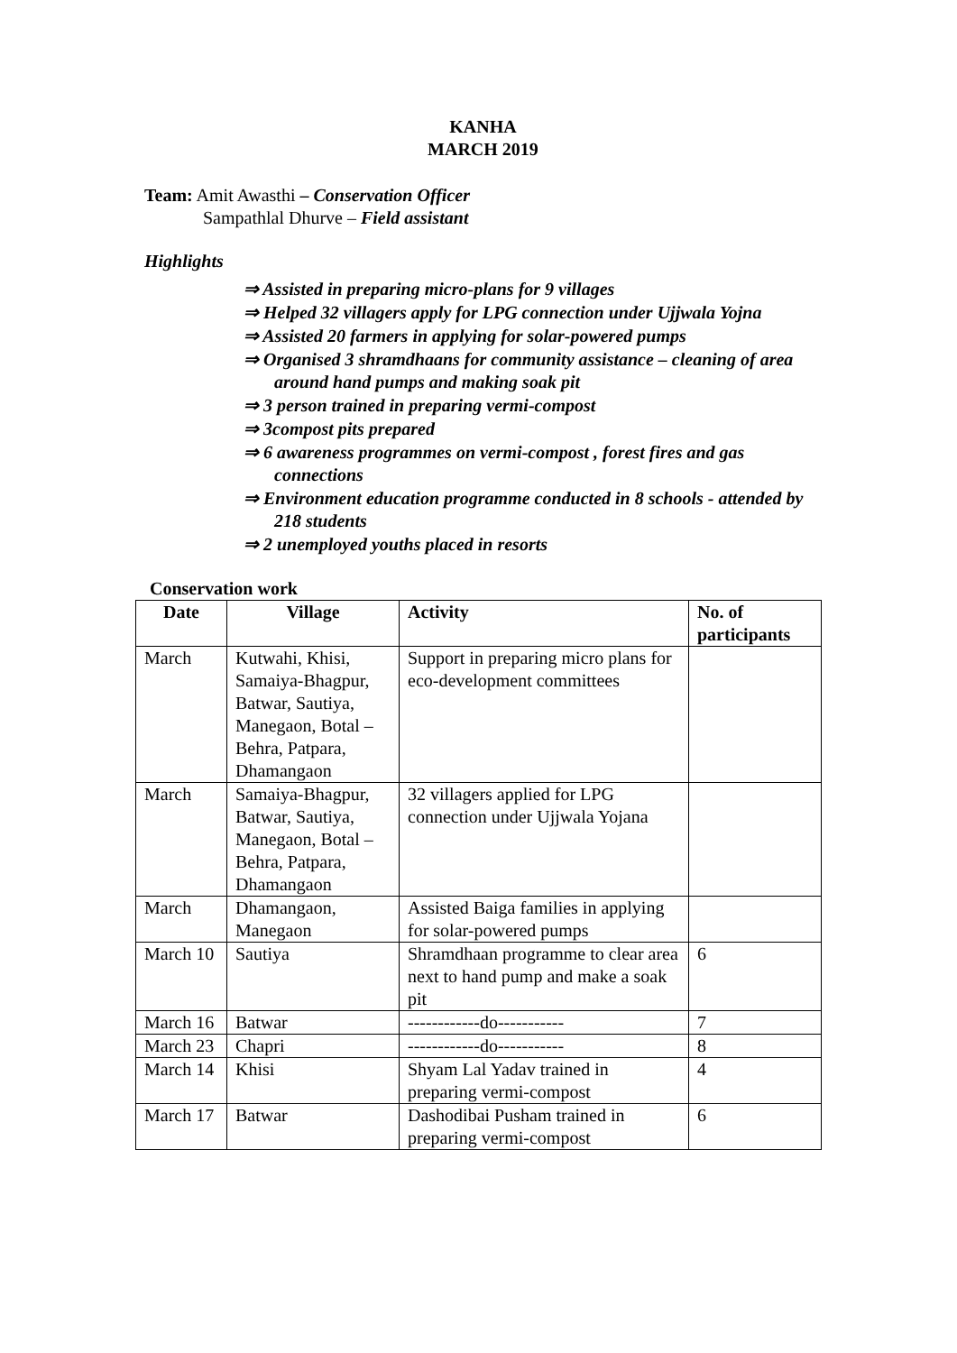KANHA
MARCH 2019
Team: Amit Awasthi – Conservation Officer
Sampathlal Dhurve – Field assistant
Highlights
⇒ Assisted in preparing micro-plans for 9 villages
⇒ Helped 32 villagers apply for LPG connection under Ujjwala Yojna
⇒ Assisted 20 farmers in applying for solar-powered pumps
⇒ Organised 3 shramdhaans for community assistance – cleaning of area around hand pumps and making soak pit
⇒ 3 person trained in preparing vermi-compost
⇒ 3compost pits prepared
⇒ 6 awareness programmes on vermi-compost , forest fires and gas connections
⇒ Environment education programme conducted in 8 schools - attended by 218 students
⇒ 2 unemployed youths placed in resorts
Conservation work
| Date | Village | Activity | No. of participants |
| --- | --- | --- | --- |
| March | Kutwahi, Khisi, Samaiya-Bhagpur, Batwar, Sautiya, Manegaon, Botal –Behra, Patpara, Dhamangaon | Support in preparing micro plans for eco-development committees | |
| March | Samaiya-Bhagpur, Batwar, Sautiya, Manegaon, Botal –Behra, Patpara, Dhamangaon | 32 villagers applied for LPG connection under Ujjwala Yojana | |
| March | Dhamangaon, Manegaon | Assisted Baiga families in applying for solar-powered pumps | |
| March 10 | Sautiya | Shramdhaan programme to clear area next to hand pump and make a soak pit | 6 |
| March 16 | Batwar | ------------do----------- | 7 |
| March 23 | Chapri | ------------do----------- | 8 |
| March 14 | Khisi | Shyam Lal Yadav trained in preparing vermi-compost | 4 |
| March 17 | Batwar | Dashodibai Pusham trained in preparing vermi-compost | 6 |